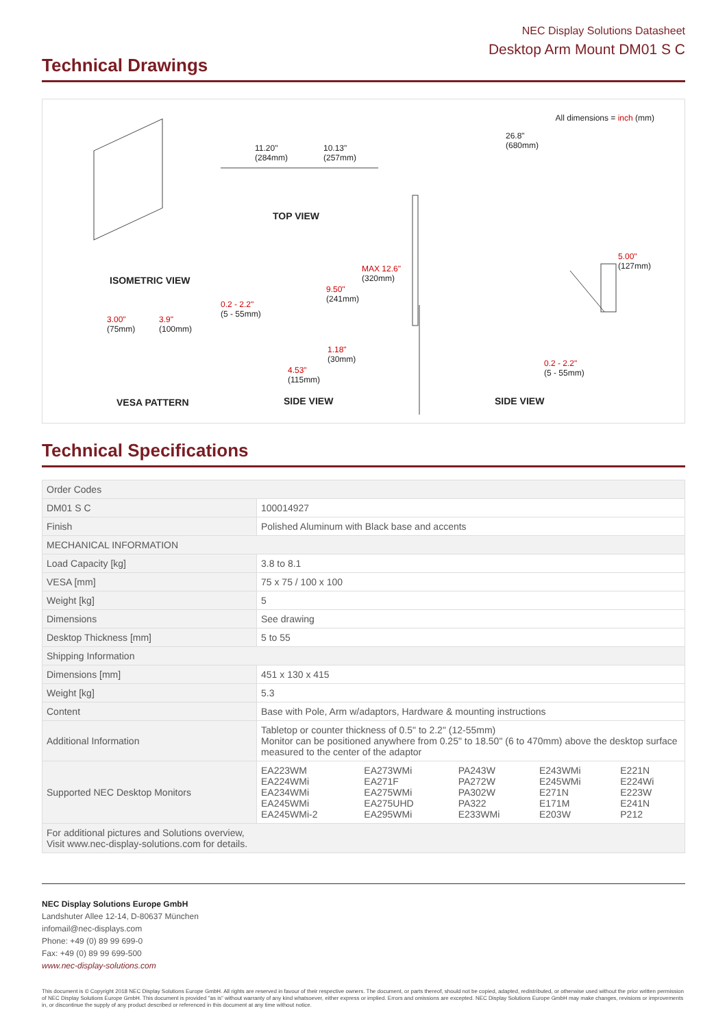NEC Display Solutions Datasheet
Desktop Arm Mount DM01 S C
Technical Drawings
All dimensions = inch (mm)
11.20"
(284mm)
10.13"
(257mm)
26.8"
(680mm)
TOP VIEW
ISOMETRIC VIEW
MAX 12.6"
(320mm)
9.50"
(241mm)
5.00"
(127mm)
0.2 - 2.2"
(5 - 55mm)
3.00"
(75mm)
3.9"
(100mm)
1.18"
(30mm)
4.53"
(115mm)
0.2 - 2.2"
(5 - 55mm)
VESA PATTERN SIDE VIEW SIDE VIEW
Technical Specifications
| Order Codes | | | | | |
| DM01 S C | 100014927 | | | | |
| Finish | Polished Aluminum with Black base and accents | | | | |
| MECHANICAL INFORMATION | | | | | |
| Load Capacity [kg] | 3.8 to 8.1 | | | | |
| VESA [mm] | 75 x 75 / 100 x 100 | | | | |
| Weight [kg] | 5 | | | | |
| Dimensions | See drawing | | | | |
| Desktop Thickness [mm] | 5 to 55 | | | | |
| Shipping Information | | | | | |
| Dimensions [mm] | 451 x 130 x 415 | | | | |
| Weight [kg] | 5.3 | | | | |
| Content | Base with Pole, Arm w/adaptors, Hardware & mounting instructions | | | | |
| Additional Information | Tabletop or counter thickness of 0.5" to 2.2" (12-55mm) Monitor can be positioned anywhere from 0.25" to 18.50" (6 to 470mm) above the desktop surface measured to the center of the adaptor | | | | |
| Supported NEC Desktop Monitors | EA223WM EA224WMi EA234WMi EA245WMi EA245WMi-2 | EA273WMi EA271F EA275WMi EA275UHD EA295WMi | PA243W PA272W PA302W PA322 E233WMi | E243WMi E245WMi E271N E171M E203W | E221N E224Wi E223W E241N P212 |
| For additional pictures and Solutions overview, Visit www.nec-display-solutions.com for details. | | | | | |
NEC Display Solutions Europe GmbH
Landshuter Allee 12-14, D-80637 München
infomail@nec-displays.com
Phone: +49 (0) 89 99 699-0
Fax: +49 (0) 89 99 699-500
www.nec-display-solutions.com
This document is © Copyright 2018 NEC Display Solutions Europe GmbH. All rights are reserved in favour of their respective owners. The document, or parts thereof, should not be copied, adapted, redistributed, or otherwise used without the prior written permission of NEC Display Solutions Europe GmbH. This document is provided "as is" without warranty of any kind whatsoever, either express or implied. Errors and omissions are excepted. NEC Display Solutions Europe GmbH may make changes, revisions or improvements in, or discontinue the supply of any product described or referenced in this document at any time without notice.